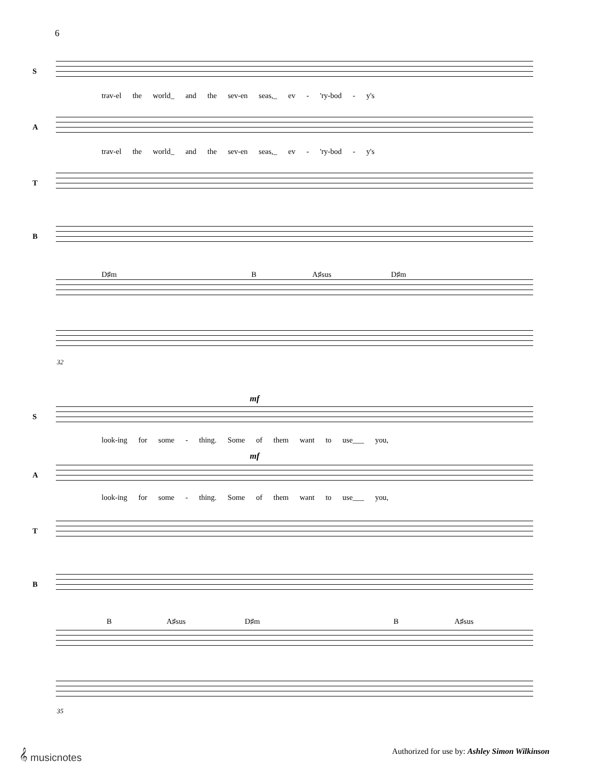6
S
trav-el the world_ and the sev-en seas,_ ev - 'ry-bod - y's
A
trav-el the world_ and the sev-en seas,_ ev - 'ry-bod - y's
T
B
D♯m B A♯sus D♯m
32
mf
S
look-ing for some - thing. Some of them want to use___ you,
mf
A
look-ing for some - thing. Some of them want to use___ you,
T
B
B A♯sus D♯m B A♯sus
35
𝄞 musicnotes
Authorized for use by: Ashley Simon Wilkinson